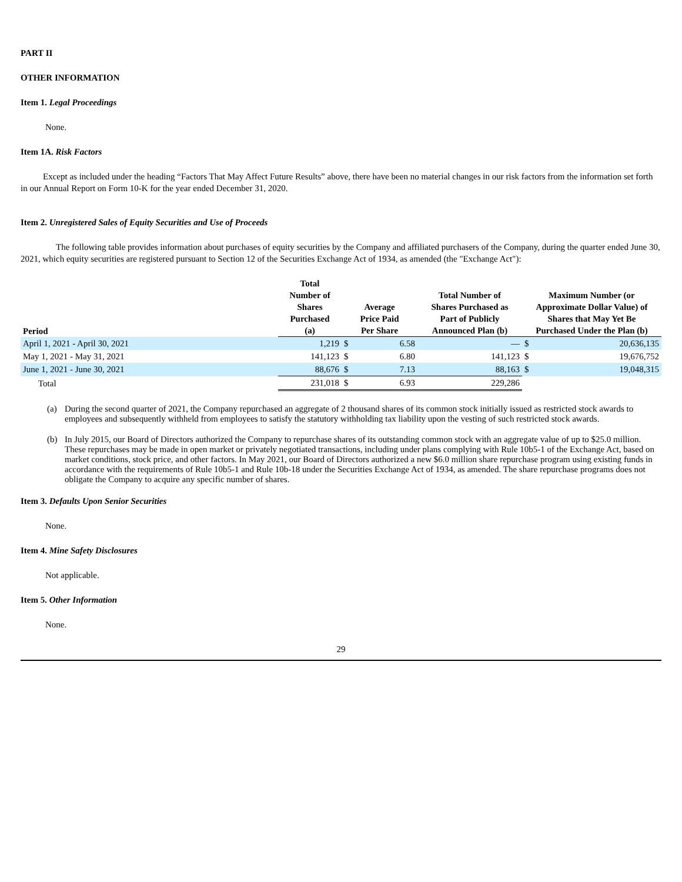PART II
OTHER INFORMATION
Item 1. Legal Proceedings
None.
Item 1A. Risk Factors
Except as included under the heading “Factors That May Affect Future Results” above, there have been no material changes in our risk factors from the information set forth in our Annual Report on Form 10-K for the year ended December 31, 2020.
Item 2. Unregistered Sales of Equity Securities and Use of Proceeds
The following table provides information about purchases of equity securities by the Company and affiliated purchasers of the Company, during the quarter ended June 30, 2021, which equity securities are registered pursuant to Section 12 of the Securities Exchange Act of 1934, as amended (the "Exchange Act"):
| Period | Total Number of Shares Purchased (a) | Average Price Paid Per Share | | Total Number of Shares Purchased as Part of Publicly Announced Plan (b) | Maximum Number (or Approximate Dollar Value) of Shares that May Yet Be Purchased Under the Plan (b) | |
| --- | --- | --- | --- | --- | --- | --- |
| April 1, 2021 - April 30, 2021 | 1,219 | $ | 6.58 | — | $ | 20,636,135 |
| May 1, 2021 - May 31, 2021 | 141,123 | $ | 6.80 | 141,123 | $ | 19,676,752 |
| June 1, 2021 - June 30, 2021 | 88,676 | $ | 7.13 | 88,163 | $ | 19,048,315 |
| Total | 231,018 | $ | 6.93 | 229,286 | | |
(a) During the second quarter of 2021, the Company repurchased an aggregate of 2 thousand shares of its common stock initially issued as restricted stock awards to employees and subsequently withheld from employees to satisfy the statutory withholding tax liability upon the vesting of such restricted stock awards.
(b) In July 2015, our Board of Directors authorized the Company to repurchase shares of its outstanding common stock with an aggregate value of up to $25.0 million. These repurchases may be made in open market or privately negotiated transactions, including under plans complying with Rule 10b5-1 of the Exchange Act, based on market conditions, stock price, and other factors. In May 2021, our Board of Directors authorized a new $6.0 million share repurchase program using existing funds in accordance with the requirements of Rule 10b5-1 and Rule 10b-18 under the Securities Exchange Act of 1934, as amended. The share repurchase programs does not obligate the Company to acquire any specific number of shares.
Item 3. Defaults Upon Senior Securities
None.
Item 4. Mine Safety Disclosures
Not applicable.
Item 5. Other Information
None.
29